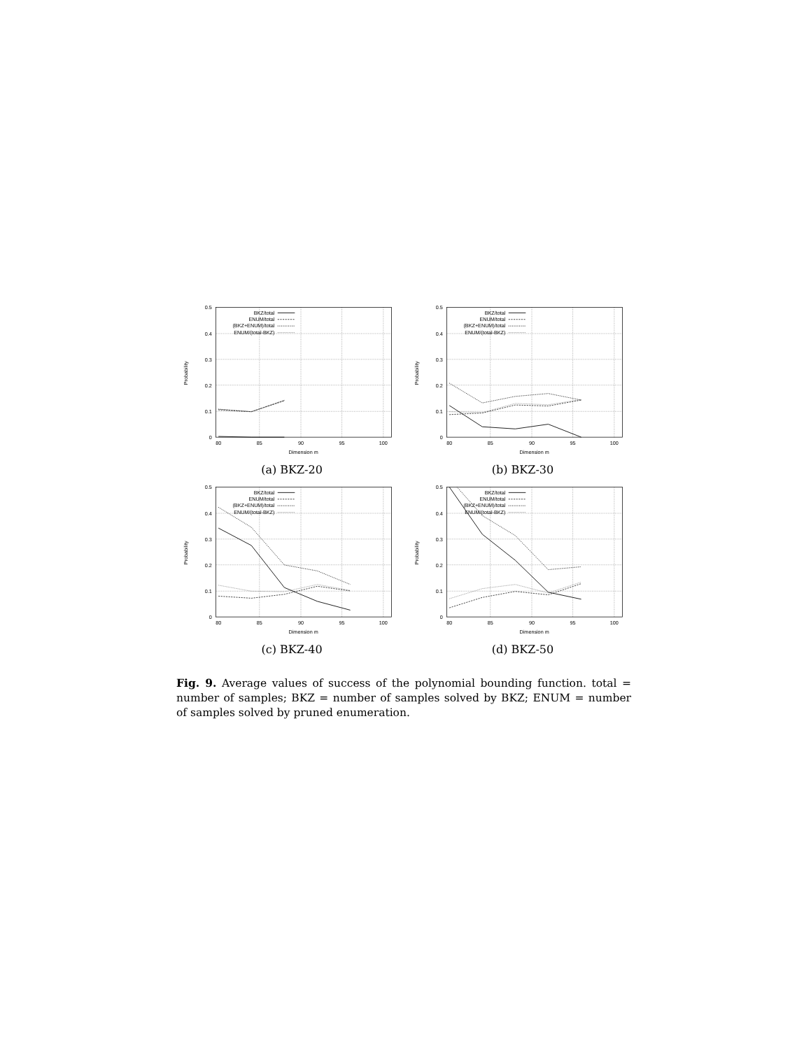0.5
0.4
0.3
0.2
0.1
0
80
85
90
95
100
Dimension m
Probability
BKZ/total
ENUM/total
(BKZ+ENUM)/total
ENUM/(total-BKZ)
(a) BKZ-20
0.5
0.4
0.3
0.2
0.1
0
80
85
90
95
100
Dimension m
Probability
BKZ/total
ENUM/total
(BKZ+ENUM)/total
ENUM/(total-BKZ)
(b) BKZ-30
0.5
0.4
0.3
0.2
0.1
0
80
85
90
95
100
Dimension m
Probability
BKZ/total
ENUM/total
(BKZ+ENUM)/total
ENUM/(total-BKZ)
(c) BKZ-40
0.5
0.4
0.3
0.2
0.1
0
80
85
90
95
100
Dimension m
Probability
BKZ/total
ENUM/total
(BKZ+ENUM)/total
ENUM/(total-BKZ)
(d) BKZ-50
Fig. 9. Average values of success of the polynomial bounding function. total = number of samples; BKZ = number of samples solved by BKZ; ENUM = number of samples solved by pruned enumeration.